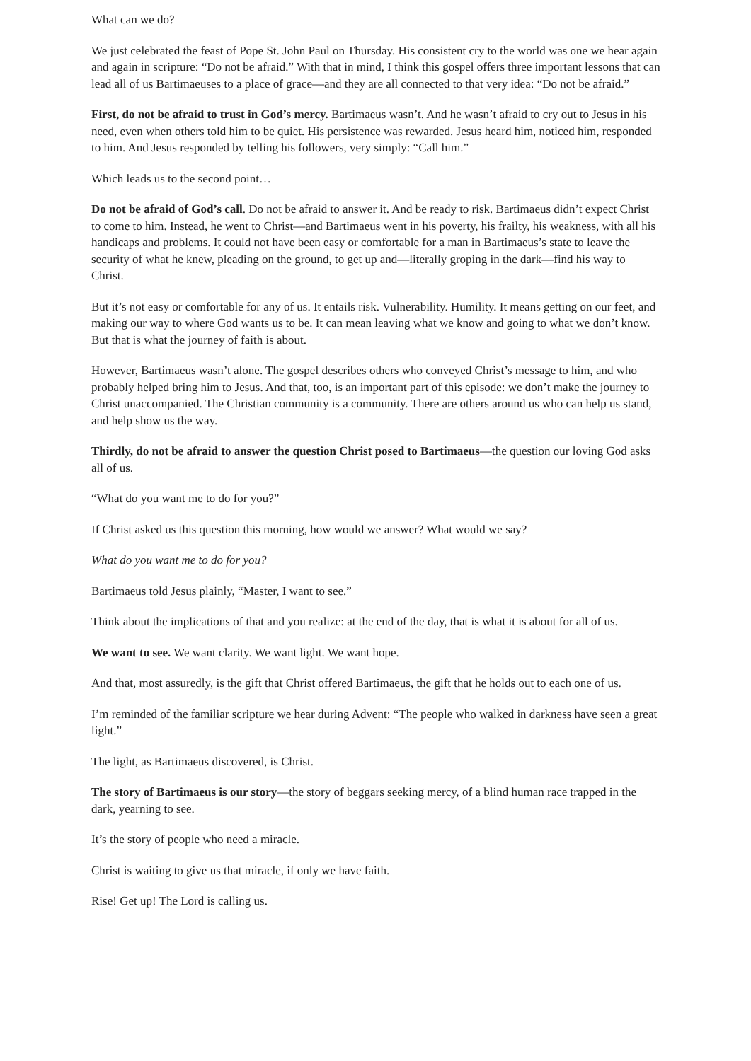What can we do?
We just celebrated the feast of Pope St. John Paul on Thursday. His consistent cry to the world was one we hear again and again in scripture: “Do not be afraid.” With that in mind, I think this gospel offers three important lessons that can lead all of us Bartimaeuses to a place of grace—and they are all connected to that very idea: “Do not be afraid.”
First, do not be afraid to trust in God’s mercy. Bartimaeus wasn’t. And he wasn’t afraid to cry out to Jesus in his need, even when others told him to be quiet. His persistence was rewarded. Jesus heard him, noticed him, responded to him. And Jesus responded by telling his followers, very simply: “Call him.”
Which leads us to the second point…
Do not be afraid of God’s call. Do not be afraid to answer it. And be ready to risk. Bartimaeus didn’t expect Christ to come to him. Instead, he went to Christ—and Bartimaeus went in his poverty, his frailty, his weakness, with all his handicaps and problems. It could not have been easy or comfortable for a man in Bartimaeus’s state to leave the security of what he knew, pleading on the ground, to get up and—literally groping in the dark—find his way to Christ.
But it’s not easy or comfortable for any of us. It entails risk. Vulnerability. Humility. It means getting on our feet, and making our way to where God wants us to be. It can mean leaving what we know and going to what we don’t know. But that is what the journey of faith is about.
However, Bartimaeus wasn’t alone. The gospel describes others who conveyed Christ’s message to him, and who probably helped bring him to Jesus. And that, too, is an important part of this episode: we don’t make the journey to Christ unaccompanied. The Christian community is a community. There are others around us who can help us stand, and help show us the way.
Thirdly, do not be afraid to answer the question Christ posed to Bartimaeus—the question our loving God asks all of us.
“What do you want me to do for you?”
If Christ asked us this question this morning, how would we answer? What would we say?
What do you want me to do for you?
Bartimaeus told Jesus plainly, “Master, I want to see.”
Think about the implications of that and you realize: at the end of the day, that is what it is about for all of us.
We want to see. We want clarity. We want light. We want hope.
And that, most assuredly, is the gift that Christ offered Bartimaeus, the gift that he holds out to each one of us.
I’m reminded of the familiar scripture we hear during Advent: “The people who walked in darkness have seen a great light.”
The light, as Bartimaeus discovered, is Christ.
The story of Bartimaeus is our story—the story of beggars seeking mercy, of a blind human race trapped in the dark, yearning to see.
It’s the story of people who need a miracle.
Christ is waiting to give us that miracle, if only we have faith.
Rise! Get up! The Lord is calling us.